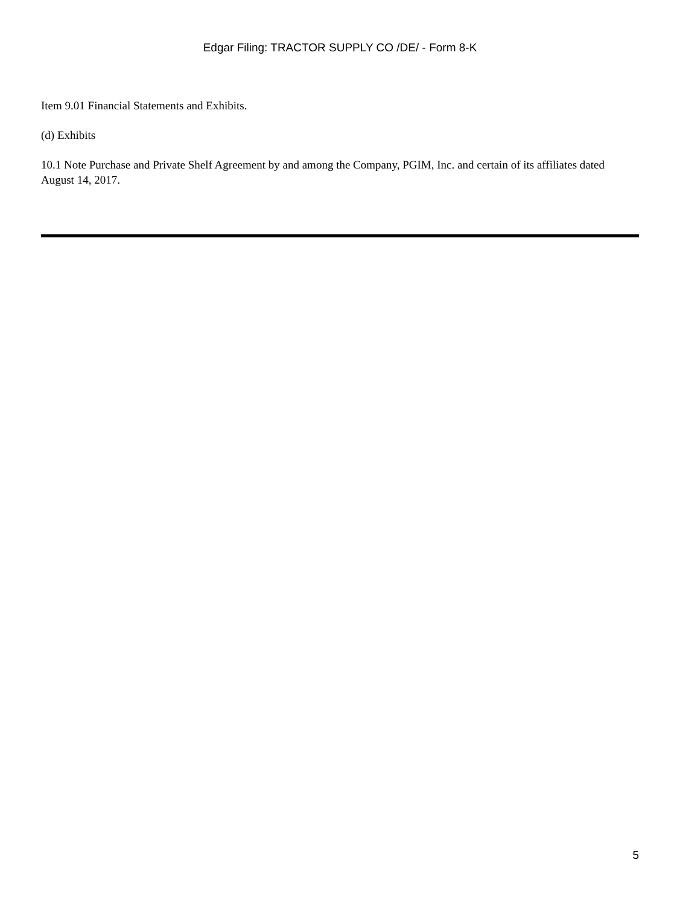Edgar Filing: TRACTOR SUPPLY CO /DE/ - Form 8-K
Item 9.01 Financial Statements and Exhibits.
(d) Exhibits
10.1 Note Purchase and Private Shelf Agreement by and among the Company, PGIM, Inc. and certain of its affiliates dated August 14, 2017.
5